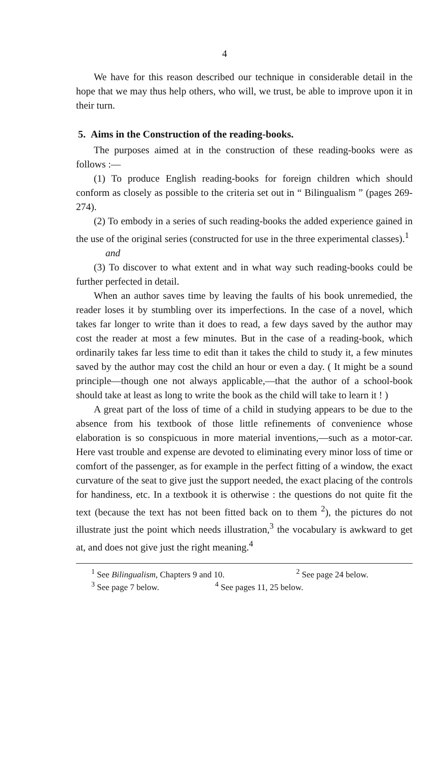4
We have for this reason described our technique in considerable detail in the hope that we may thus help others, who will, we trust, be able to improve upon it in their turn.
5. Aims in the Construction of the reading-books.
The purposes aimed at in the construction of these reading-books were as follows :—
(1) To produce English reading-books for foreign children which should conform as closely as possible to the criteria set out in “ Bilingualism ” (pages 269-274).
(2) To embody in a series of such reading-books the added experience gained in the use of the original series (constructed for use in the three experimental classes).<sup>1</sup>
and
(3) To discover to what extent and in what way such reading-books could be further perfected in detail.
When an author saves time by leaving the faults of his book unremedied, the reader loses it by stumbling over its imperfections. In the case of a novel, which takes far longer to write than it does to read, a few days saved by the author may cost the reader at most a few minutes. But in the case of a reading-book, which ordinarily takes far less time to edit than it takes the child to study it, a few minutes saved by the author may cost the child an hour or even a day. ( It might be a sound principle—though one not always applicable,—that the author of a school-book should take at least as long to write the book as the child will take to learn it ! )
A great part of the loss of time of a child in studying appears to be due to the absence from his textbook of those little refinements of convenience whose elaboration is so conspicuous in more material inventions,—such as a motor-car. Here vast trouble and expense are devoted to eliminating every minor loss of time or comfort of the passenger, as for example in the perfect fitting of a window, the exact curvature of the seat to give just the support needed, the exact placing of the controls for handiness, etc. In a textbook it is otherwise : the questions do not quite fit the text (because the text has not been fitted back on to them <sup>2</sup>), the pictures do not illustrate just the point which needs illustration,<sup>3</sup> the vocabulary is awkward to get at, and does not give just the right meaning.<sup>4</sup>
<sup>1</sup> See Bilingualism, Chapters 9 and 10. <sup>2</sup> See page 24 below.
<sup>3</sup> See page 7 below. <sup>4</sup> See pages 11, 25 below.